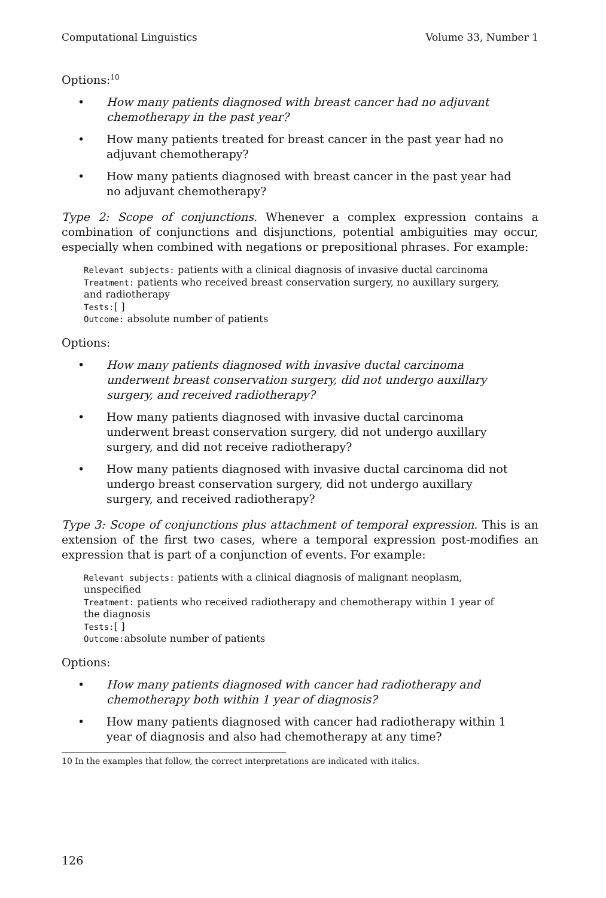Computational Linguistics Volume 33, Number 1
Options:<sup>10</sup>
• How many patients diagnosed with breast cancer had no adjuvant chemotherapy in the past year?
• How many patients treated for breast cancer in the past year had no adjuvant chemotherapy?
• How many patients diagnosed with breast cancer in the past year had no adjuvant chemotherapy?
Type 2: Scope of conjunctions. Whenever a complex expression contains a combination of conjunctions and disjunctions, potential ambiguities may occur, especially when combined with negations or prepositional phrases. For example:
Relevant subjects: patients with a clinical diagnosis of invasive ductal carcinoma
Treatment: patients who received breast conservation surgery, no auxillary surgery, and radiotherapy
Tests:[ ]
Outcome: absolute number of patients
Options:
• How many patients diagnosed with invasive ductal carcinoma underwent breast conservation surgery, did not undergo auxillary surgery, and received radiotherapy?
• How many patients diagnosed with invasive ductal carcinoma underwent breast conservation surgery, did not undergo auxillary surgery, and did not receive radiotherapy?
• How many patients diagnosed with invasive ductal carcinoma did not undergo breast conservation surgery, did not undergo auxillary surgery, and received radiotherapy?
Type 3: Scope of conjunctions plus attachment of temporal expression. This is an extension of the first two cases, where a temporal expression post-modifies an expression that is part of a conjunction of events. For example:
Relevant subjects: patients with a clinical diagnosis of malignant neoplasm, unspecified
Treatment: patients who received radiotherapy and chemotherapy within 1 year of the diagnosis
Tests:[ ]
Outcome: absolute number of patients
Options:
• How many patients diagnosed with cancer had radiotherapy and chemotherapy both within 1 year of diagnosis?
• How many patients diagnosed with cancer had radiotherapy within 1 year of diagnosis and also had chemotherapy at any time?
10 In the examples that follow, the correct interpretations are indicated with italics.
126